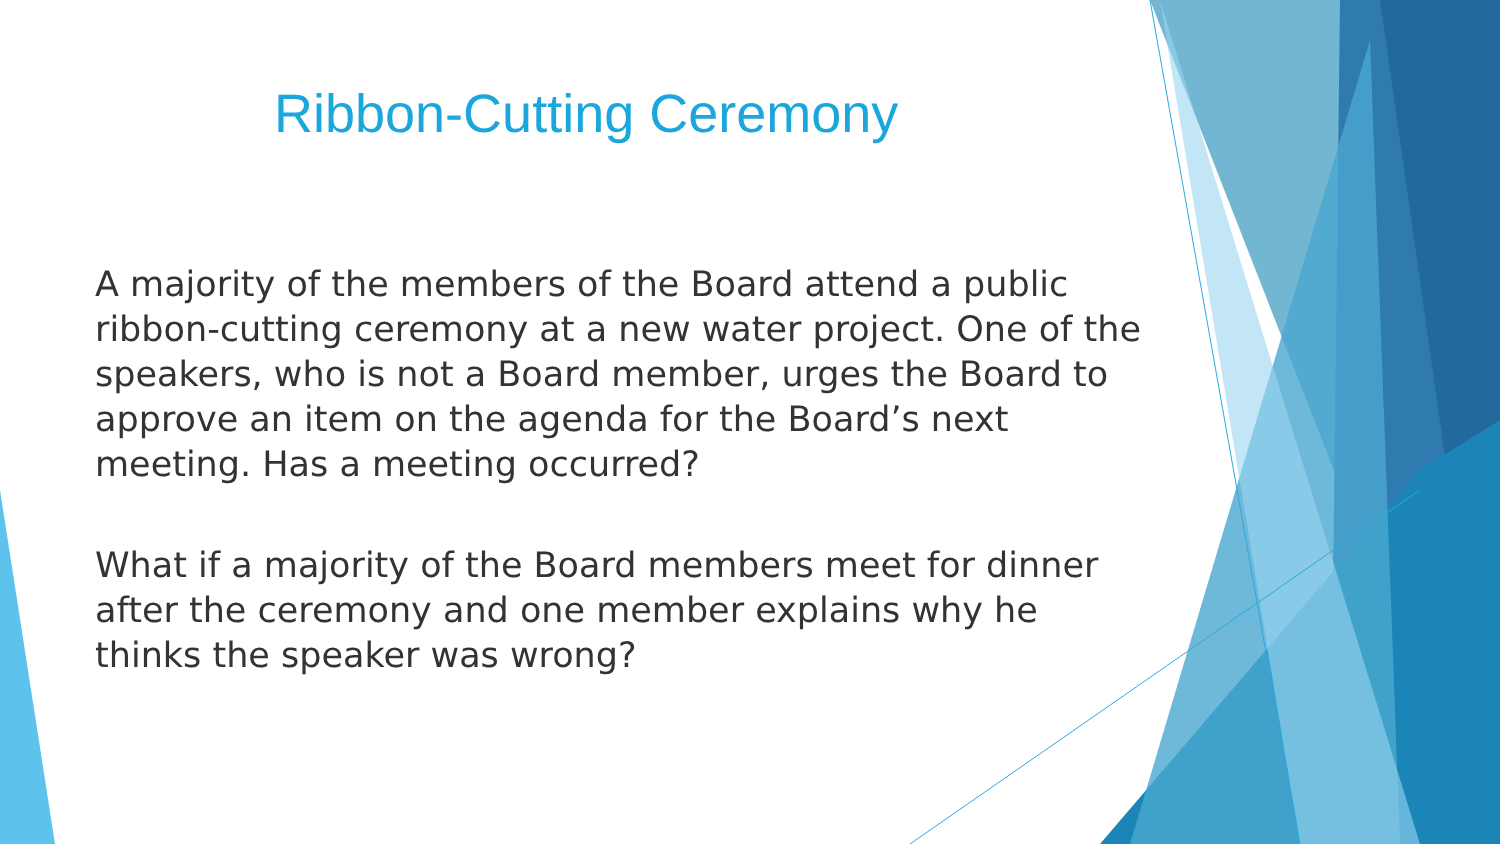Ribbon-Cutting Ceremony
A majority of the members of the Board attend a public ribbon-cutting ceremony at a new water project. One of the speakers, who is not a Board member, urges the Board to approve an item on the agenda for the Board’s next meeting. Has a meeting occurred?
What if a majority of the Board members meet for dinner after the ceremony and one member explains why he thinks the speaker was wrong?